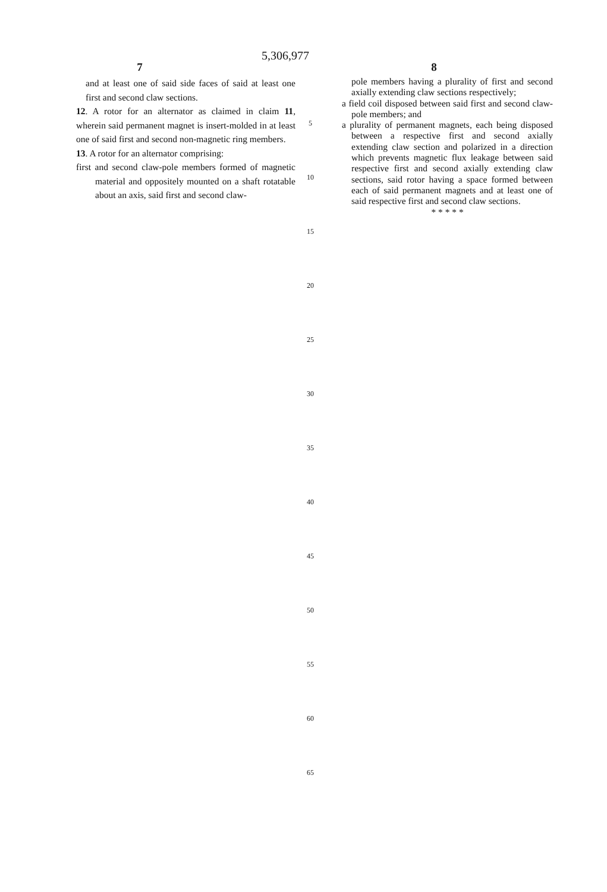7
5,306,977
8
and at least one of said side faces of said at least one first and second claw sections.
12. A rotor for an alternator as claimed in claim 11, wherein said permanent magnet is insert-molded in at least one of said first and second non-magnetic ring members.
13. A rotor for an alternator comprising:
first and second claw-pole members formed of magnetic material and oppositely mounted on a shaft rotatable about an axis, said first and second claw-
5
10
15
20
25
30
35
40
45
50
55
60
65
pole members having a plurality of first and second axially extending claw sections respectively;
a field coil disposed between said first and second claw-pole members; and
a plurality of permanent magnets, each being disposed between a respective first and second axially extending claw section and polarized in a direction which prevents magnetic flux leakage between said respective first and second axially extending claw sections, said rotor having a space formed between each of said permanent magnets and at least one of said respective first and second claw sections.
* * * * *